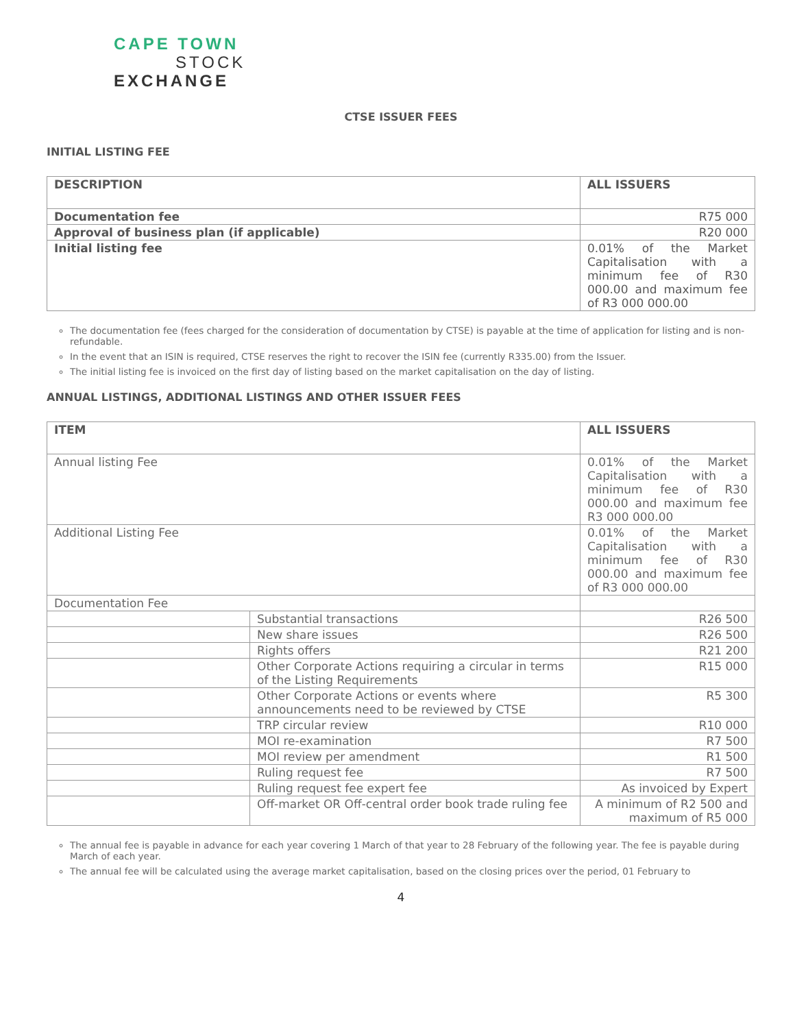CAPE TOWN
STOCK
EXCHANGE
CTSE ISSUER FEES
INITIAL LISTING FEE
| DESCRIPTION | ALL ISSUERS |
| --- | --- |
| Documentation fee | R75 000 |
| Approval of business plan (if applicable) | R20 000 |
| Initial listing fee | 0.01% of the Market Capitalisation with a minimum fee of R30 000.00 and maximum fee of R3 000 000.00 |
The documentation fee (fees charged for the consideration of documentation by CTSE) is payable at the time of application for listing and is non-refundable.
In the event that an ISIN is required, CTSE reserves the right to recover the ISIN fee (currently R335.00) from the Issuer.
The initial listing fee is invoiced on the first day of listing based on the market capitalisation on the day of listing.
ANNUAL LISTINGS, ADDITIONAL LISTINGS AND OTHER ISSUER FEES
| ITEM | | ALL ISSUERS |
| --- | --- | --- |
| Annual listing Fee | | 0.01% of the Market Capitalisation with a minimum fee of R30 000.00 and maximum fee R3 000 000.00 |
| Additional Listing Fee | | 0.01% of the Market Capitalisation with a minimum fee of R30 000.00 and maximum fee of R3 000 000.00 |
| Documentation Fee | | |
| | Substantial transactions | R26 500 |
| | New share issues | R26 500 |
| | Rights offers | R21 200 |
| | Other Corporate Actions requiring a circular in terms of the Listing Requirements | R15 000 |
| | Other Corporate Actions or events where announcements need to be reviewed by CTSE | R5 300 |
| | TRP circular review | R10 000 |
| | MOI re-examination | R7 500 |
| | MOI review per amendment | R1 500 |
| | Ruling request fee | R7 500 |
| | Ruling request fee expert fee | As invoiced by Expert |
| | Off-market OR Off-central order book trade ruling fee | A minimum of R2 500 and maximum of R5 000 |
The annual fee is payable in advance for each year covering 1 March of that year to 28 February of the following year. The fee is payable during March of each year.
The annual fee will be calculated using the average market capitalisation, based on the closing prices over the period, 01 February to
4